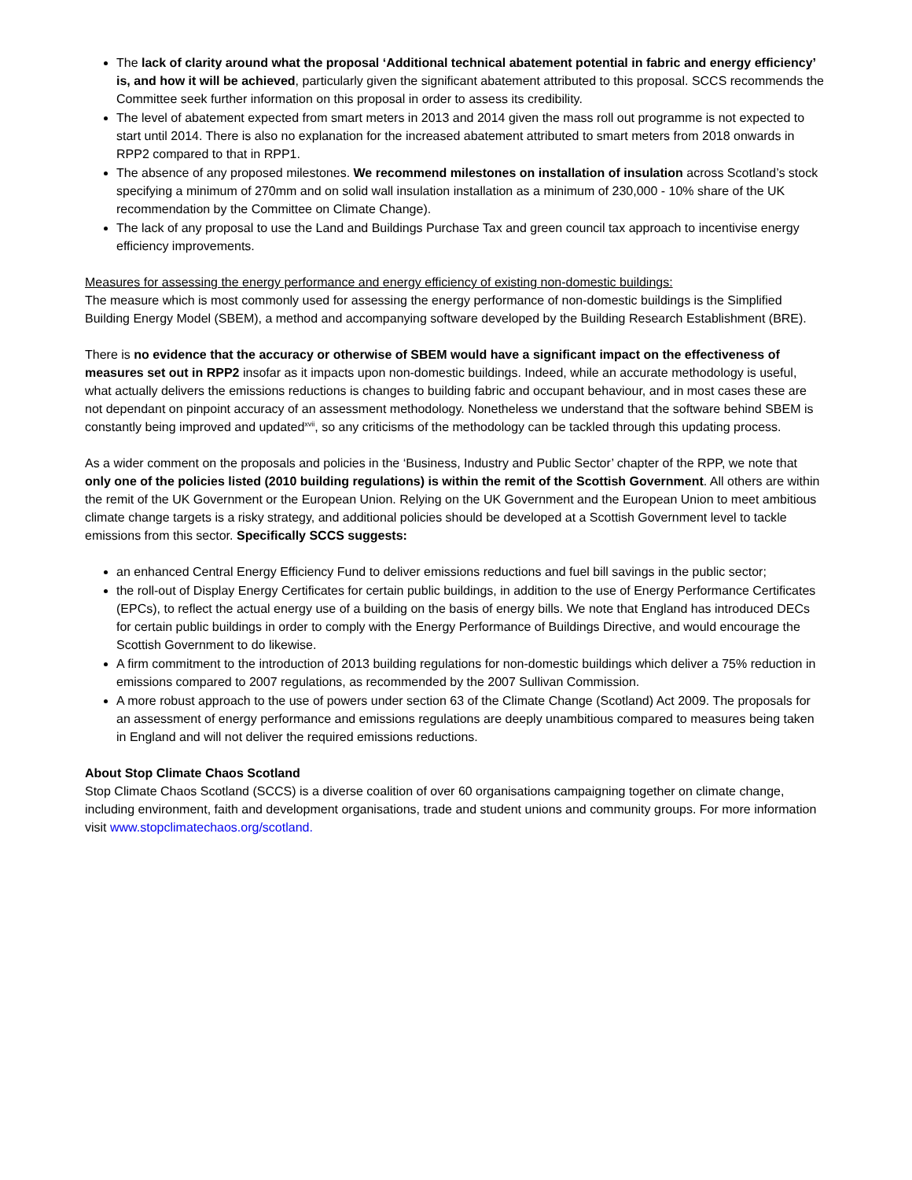The lack of clarity around what the proposal ‘Additional technical abatement potential in fabric and energy efficiency’ is, and how it will be achieved, particularly given the significant abatement attributed to this proposal. SCCS recommends the Committee seek further information on this proposal in order to assess its credibility.
The level of abatement expected from smart meters in 2013 and 2014 given the mass roll out programme is not expected to start until 2014. There is also no explanation for the increased abatement attributed to smart meters from 2018 onwards in RPP2 compared to that in RPP1.
The absence of any proposed milestones. We recommend milestones on installation of insulation across Scotland’s stock specifying a minimum of 270mm and on solid wall insulation installation as a minimum of 230,000 - 10% share of the UK recommendation by the Committee on Climate Change).
The lack of any proposal to use the Land and Buildings Purchase Tax and green council tax approach to incentivise energy efficiency improvements.
Measures for assessing the energy performance and energy efficiency of existing non-domestic buildings:
The measure which is most commonly used for assessing the energy performance of non-domestic buildings is the Simplified Building Energy Model (SBEM), a method and accompanying software developed by the Building Research Establishment (BRE).
There is no evidence that the accuracy or otherwise of SBEM would have a significant impact on the effectiveness of measures set out in RPP2 insofar as it impacts upon non-domestic buildings. Indeed, while an accurate methodology is useful, what actually delivers the emissions reductions is changes to building fabric and occupant behaviour, and in most cases these are not dependant on pinpoint accuracy of an assessment methodology. Nonetheless we understand that the software behind SBEM is constantly being improved and updated<sup>xvii</sup>, so any criticisms of the methodology can be tackled through this updating process.
As a wider comment on the proposals and policies in the ‘Business, Industry and Public Sector’ chapter of the RPP, we note that only one of the policies listed (2010 building regulations) is within the remit of the Scottish Government. All others are within the remit of the UK Government or the European Union. Relying on the UK Government and the European Union to meet ambitious climate change targets is a risky strategy, and additional policies should be developed at a Scottish Government level to tackle emissions from this sector. Specifically SCCS suggests:
an enhanced Central Energy Efficiency Fund to deliver emissions reductions and fuel bill savings in the public sector;
the roll-out of Display Energy Certificates for certain public buildings, in addition to the use of Energy Performance Certificates (EPCs), to reflect the actual energy use of a building on the basis of energy bills. We note that England has introduced DECs for certain public buildings in order to comply with the Energy Performance of Buildings Directive, and would encourage the Scottish Government to do likewise.
A firm commitment to the introduction of 2013 building regulations for non-domestic buildings which deliver a 75% reduction in emissions compared to 2007 regulations, as recommended by the 2007 Sullivan Commission.
A more robust approach to the use of powers under section 63 of the Climate Change (Scotland) Act 2009. The proposals for an assessment of energy performance and emissions regulations are deeply unambitious compared to measures being taken in England and will not deliver the required emissions reductions.
About Stop Climate Chaos Scotland
Stop Climate Chaos Scotland (SCCS) is a diverse coalition of over 60 organisations campaigning together on climate change, including environment, faith and development organisations, trade and student unions and community groups. For more information visit www.stopclimatechaos.org/scotland.